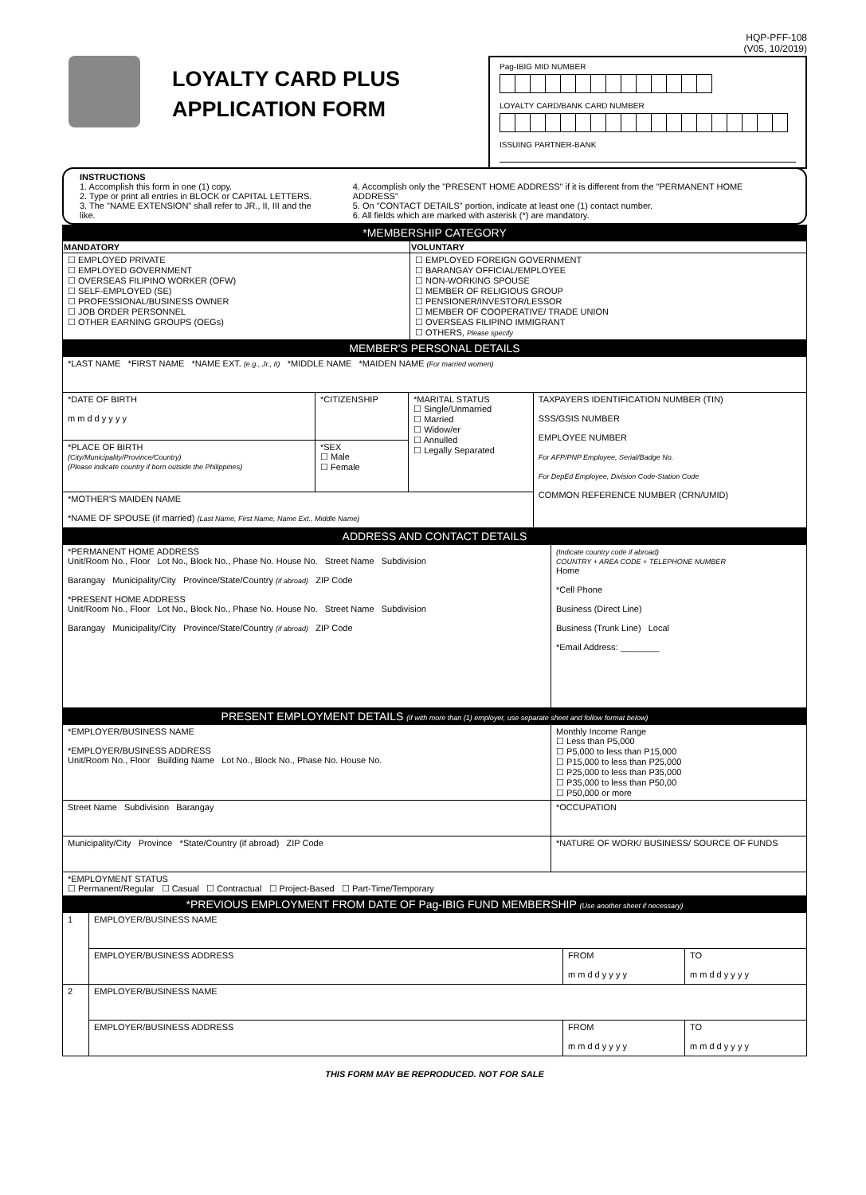LOYALTY CARD PLUS
APPLICATION FORM
HQP-PFF-108
(V05, 10/2019)
Pag-IBIG MID NUMBER
LOYALTY CARD/BANK CARD NUMBER
ISSUING PARTNER-BANK
INSTRUCTIONS
1. Accomplish this form in one (1) copy.
2. Type or print all entries in BLOCK or CAPITAL LETTERS.
3. The "NAME EXTENSION" shall refer to JR., II, III and the like.
4. Accomplish only the "PRESENT HOME ADDRESS" if it is different from the "PERMANENT HOME ADDRESS"
5. On "CONTACT DETAILS" portion, indicate at least one (1) contact number.
6. All fields which are marked with asterisk (*) are mandatory.
*MEMBERSHIP CATEGORY
| MANDATORY | VOLUNTARY |
| --- | --- |
| ☐ EMPLOYED PRIVATE ☐ EMPLOYED GOVERNMENT ☐ OVERSEAS FILIPINO WORKER (OFW) ☐ SELF-EMPLOYED (SE) ☐ PROFESSIONAL/BUSINESS OWNER ☐ JOB ORDER PERSONNEL ☐ OTHER EARNING GROUPS (OEGs) | ☐ EMPLOYED FOREIGN GOVERNMENT ☐ BARANGAY OFFICIAL/EMPLOYEE ☐ NON-WORKING SPOUSE ☐ MEMBER OF RELIGIOUS GROUP ☐ PENSIONER/INVESTOR/LESSOR ☐ MEMBER OF COOPERATIVE/ TRADE UNION ☐ OVERSEAS FILIPINO IMMIGRANT ☐ OTHERS, Please specify |
MEMBER'S PERSONAL DETAILS
| *LAST NAME *FIRST NAME *NAME EXT. (e.g., Jr., II) *MIDDLE NAME *MAIDEN NAME (For married women) | | | |
| *DATE OF BIRTH m m d d y y y y | *CITIZENSHIP | *MARITAL STATUS ☐ Single/Unmarried ☐ Married ☐ Widow/er ☐ Annulled ☐ Legally Separated | TAXPAYERS IDENTIFICATION NUMBER (TIN) SSS/GSIS NUMBER EMPLOYEE NUMBER For AFP/PNP Employee, Serial/Badge No. For DepEd Employee, Division Code-Station Code COMMON REFERENCE NUMBER (CRN/UMID) |
| *PLACE OF BIRTH (City/Municipality/Province/Country) (Please indicate country if born outside the Philippines) | *SEX ☐ Male ☐ Female | | |
| *MOTHER'S MAIDEN NAME *NAME OF SPOUSE (if married) (Last Name, First Name, Name Ext., Middle Name) | | | |
ADDRESS AND CONTACT DETAILS
| *PERMANENT HOME ADDRESS Unit/Room No., Floor Lot No., Block No., Phase No. House No. Street Name Subdivision Barangay Municipality/City Province/State/Country (if abroad) ZIP Code *PRESENT HOME ADDRESS Unit/Room No., Floor Lot No., Block No., Phase No. House No. Street Name Subdivision Barangay Municipality/City Province/State/Country (if abroad) ZIP Code | (Indicate country code if abroad) COUNTRY + AREA CODE + TELEPHONE NUMBER Home *Cell Phone Business (Direct Line) Business (Trunk Line) Local *Email Address: ________ |
PRESENT EMPLOYMENT DETAILS (if with more than (1) employer, use separate sheet and follow format below)
| *EMPLOYER/BUSINESS NAME *EMPLOYER/BUSINESS ADDRESS Unit/Room No., Floor Building Name Lot No., Block No., Phase No. House No. | Monthly Income Range ☐ Less than P5,000 ☐ P5,000 to less than P15,000 ☐ P15,000 to less than P25,000 ☐ P25,000 to less than P35,000 ☐ P35,000 to less than P50,00 ☐ P50,000 or more |
| Street Name Subdivision Barangay | *OCCUPATION |
| Municipality/City Province *State/Country (if abroad) ZIP Code | *NATURE OF WORK/ BUSINESS/ SOURCE OF FUNDS |
| *EMPLOYMENT STATUS ☐ Permanent/Regular ☐ Casual ☐ Contractual ☐ Project-Based ☐ Part-Time/Temporary | |
*PREVIOUS EMPLOYMENT FROM DATE OF Pag-IBIG FUND MEMBERSHIP (Use another sheet if necessary)
| 1 | EMPLOYER/BUSINESS NAME | | |
| | EMPLOYER/BUSINESS ADDRESS | FROM m m d d y y y y | TO m m d d y y y y |
| 2 | EMPLOYER/BUSINESS NAME | | |
| | EMPLOYER/BUSINESS ADDRESS | FROM m m d d y y y y | TO m m d d y y y y |
THIS FORM MAY BE REPRODUCED. NOT FOR SALE